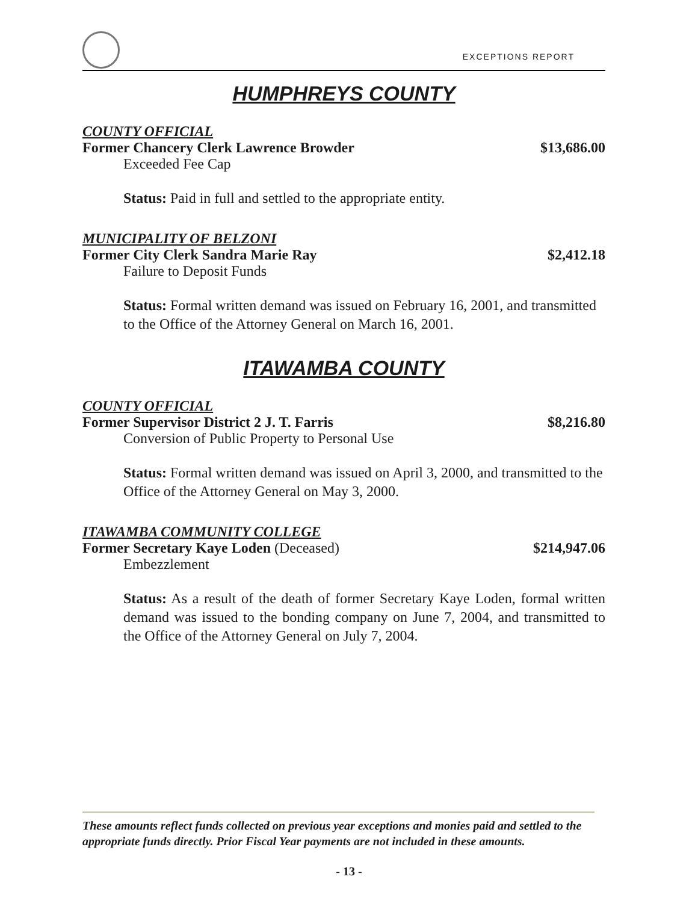EXCEPTIONS REPORT
HUMPHREYS COUNTY
COUNTY OFFICIAL
Former Chancery Clerk Lawrence Browder $13,686.00
Exceeded Fee Cap
Status: Paid in full and settled to the appropriate entity.
MUNICIPALITY OF BELZONI
Former City Clerk Sandra Marie Ray $2,412.18
Failure to Deposit Funds
Status: Formal written demand was issued on February 16, 2001, and transmitted to the Office of the Attorney General on March 16, 2001.
ITAWAMBA COUNTY
COUNTY OFFICIAL
Former Supervisor District 2 J. T. Farris $8,216.80
Conversion of Public Property to Personal Use
Status: Formal written demand was issued on April 3, 2000, and transmitted to the Office of the Attorney General on May 3, 2000.
ITAWAMBA COMMUNITY COLLEGE
Former Secretary Kaye Loden (Deceased) $214,947.06
Embezzlement
Status: As a result of the death of former Secretary Kaye Loden, formal written demand was issued to the bonding company on June 7, 2004, and transmitted to the Office of the Attorney General on July 7, 2004.
These amounts reflect funds collected on previous year exceptions and monies paid and settled to the appropriate funds directly. Prior Fiscal Year payments are not included in these amounts.
- 13 -